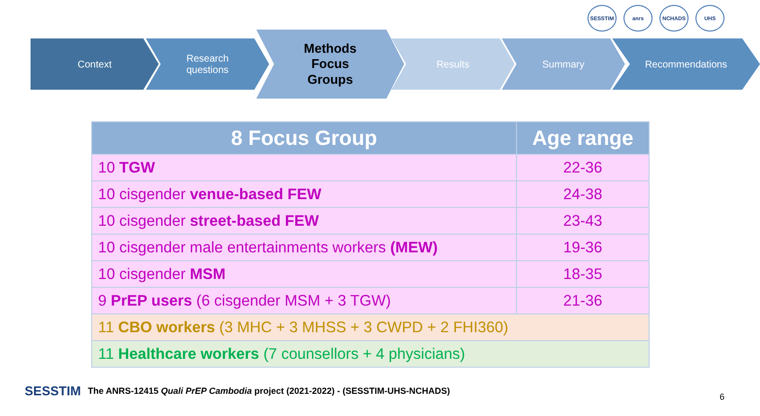SESSTIM anrs NCHADS UHS
Context
Research
questions
Methods
Focus
Groups
Results Summary Recommendations
| 8 Focus Group | Age range |
| --- | --- |
| 10 TGW | 22-36 |
| 10 cisgender venue-based FEW | 24-38 |
| 10 cisgender street-based FEW | 23-43 |
| 10 cisgender male entertainments workers (MEW) | 19-36 |
| 10 cisgender MSM | 18-35 |
| 9 PrEP users (6 cisgender MSM + 3 TGW) | 21-36 |
| 11 CBO workers (3 MHC + 3 MHSS + 3 CWPD + 2 FHI360) | |
| 11 Healthcare workers (7 counsellors + 4 physicians) | |
SESSTIM The ANRS-12415 Quali PrEP Cambodia project (2021-2022) - (SESSTIM-UHS-NCHADS)
6